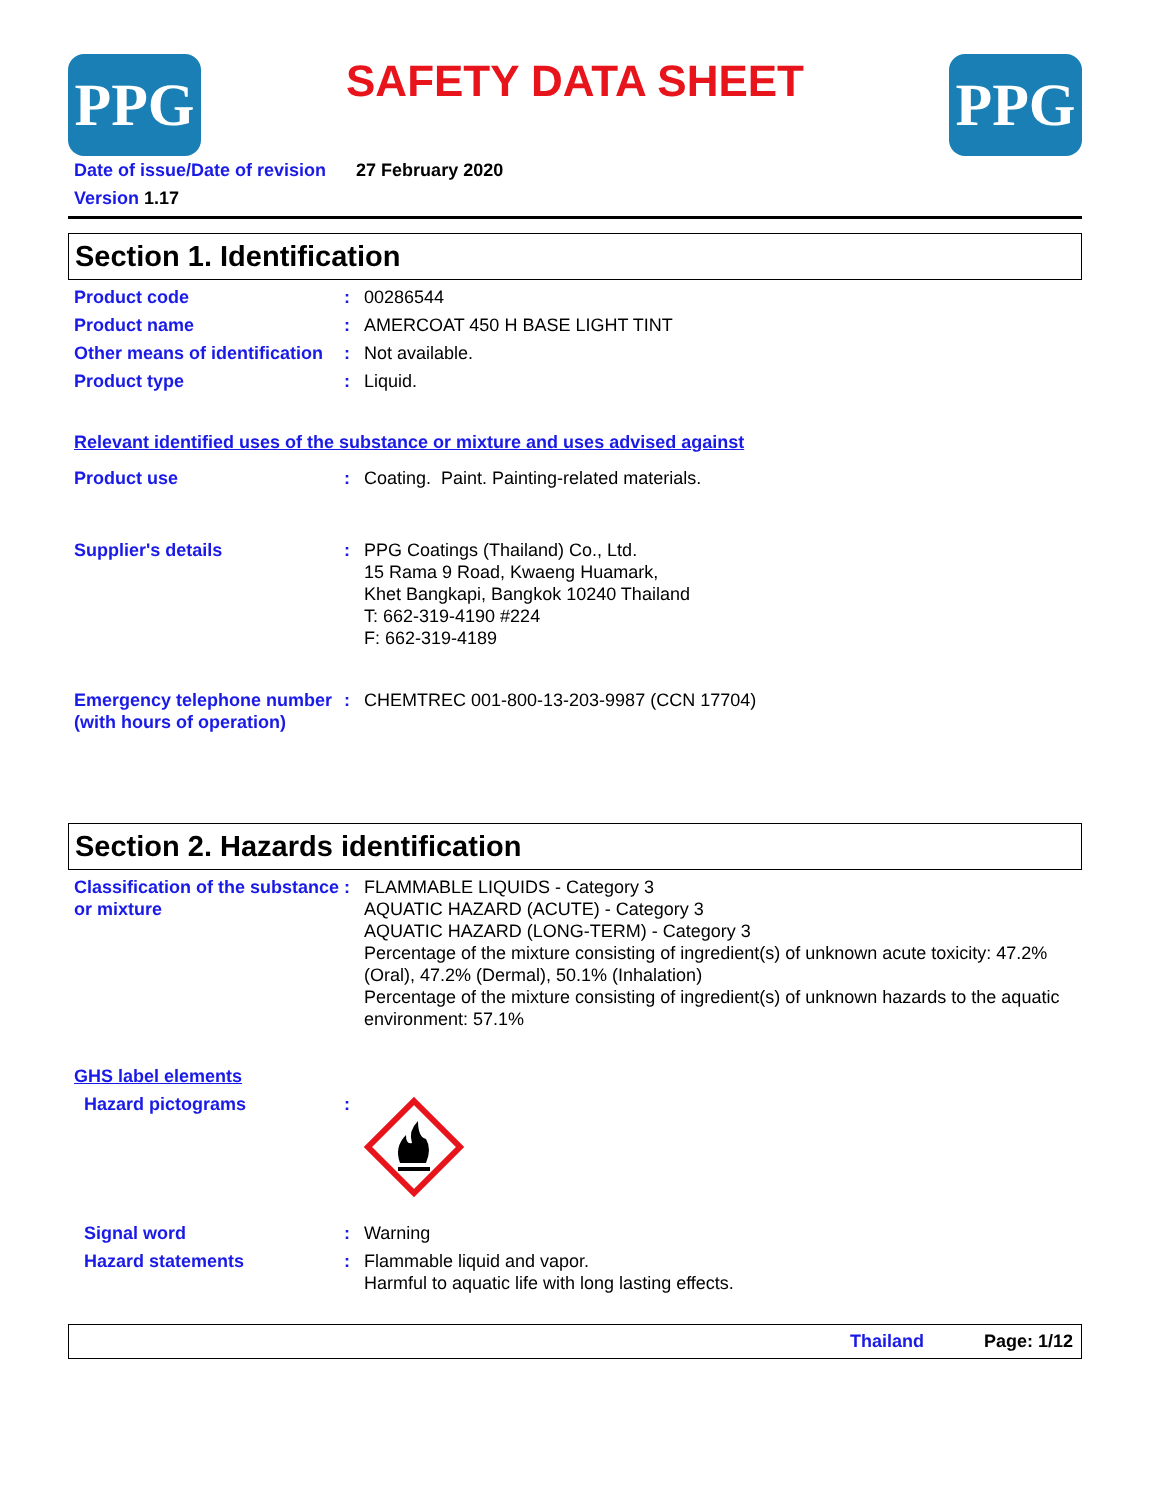PPG
SAFETY DATA SHEET
PPG
Date of issue/Date of revision 27 February 2020
Version 1.17
Section 1. Identification
Product code : 00286544
Product name : AMERCOAT 450 H BASE LIGHT TINT
Other means of identification
: Not available.
Product type : Liquid.
Relevant identified uses of the substance or mixture and uses advised against
Product use : Coating. Paint. Painting-related materials.
Supplier's details : PPG Coatings (Thailand) Co., Ltd.
15 Rama 9 Road, Kwaeng Huamark,
Khet Bangkapi, Bangkok 10240 Thailand
T: 662-319-4190 #224
F: 662-319-4189
Emergency telephone number (with hours of operation)
: CHEMTREC 001-800-13-203-9987 (CCN 17704)
Section 2. Hazards identification
Classification of the substance or mixture
: FLAMMABLE LIQUIDS - Category 3
AQUATIC HAZARD (ACUTE) - Category 3
AQUATIC HAZARD (LONG-TERM) - Category 3
Percentage of the mixture consisting of ingredient(s) of unknown acute toxicity: 47.2% (Oral), 47.2% (Dermal), 50.1% (Inhalation)
Percentage of the mixture consisting of ingredient(s) of unknown hazards to the aquatic environment: 57.1%
GHS label elements
Hazard pictograms :
Signal word : Warning
Hazard statements : Flammable liquid and vapor.
Harmful to aquatic life with long lasting effects.
Thailand Page: 1/12